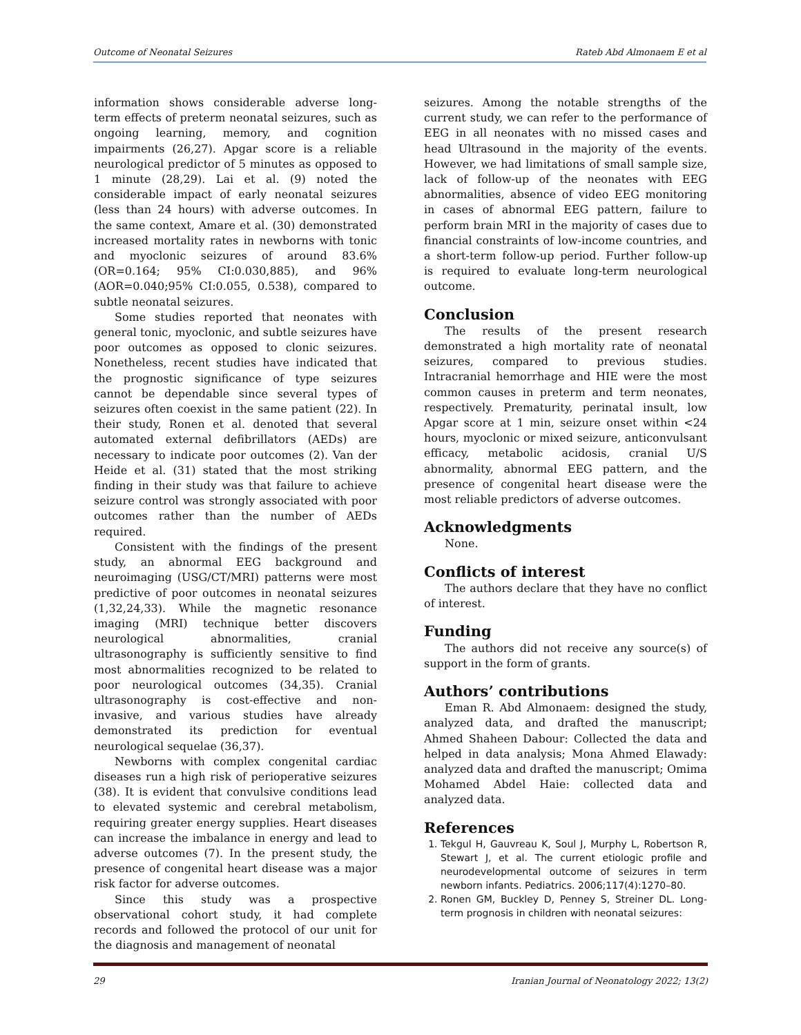Outcome of Neonatal Seizures Rateb Abd Almonaem E et al
information shows considerable adverse long-term effects of preterm neonatal seizures, such as ongoing learning, memory, and cognition impairments (26,27). Apgar score is a reliable neurological predictor of 5 minutes as opposed to 1 minute (28,29). Lai et al. (9) noted the considerable impact of early neonatal seizures (less than 24 hours) with adverse outcomes. In the same context, Amare et al. (30) demonstrated increased mortality rates in newborns with tonic and myoclonic seizures of around 83.6% (OR=0.164; 95% CI:0.030,885), and 96% (AOR=0.040;95% CI:0.055, 0.538), compared to subtle neonatal seizures.
Some studies reported that neonates with general tonic, myoclonic, and subtle seizures have poor outcomes as opposed to clonic seizures. Nonetheless, recent studies have indicated that the prognostic significance of type seizures cannot be dependable since several types of seizures often coexist in the same patient (22). In their study, Ronen et al. denoted that several automated external defibrillators (AEDs) are necessary to indicate poor outcomes (2). Van der Heide et al. (31) stated that the most striking finding in their study was that failure to achieve seizure control was strongly associated with poor outcomes rather than the number of AEDs required.
Consistent with the findings of the present study, an abnormal EEG background and neuroimaging (USG/CT/MRI) patterns were most predictive of poor outcomes in neonatal seizures (1,32,24,33). While the magnetic resonance imaging (MRI) technique better discovers neurological abnormalities, cranial ultrasonography is sufficiently sensitive to find most abnormalities recognized to be related to poor neurological outcomes (34,35). Cranial ultrasonography is cost-effective and non-invasive, and various studies have already demonstrated its prediction for eventual neurological sequelae (36,37).
Newborns with complex congenital cardiac diseases run a high risk of perioperative seizures (38). It is evident that convulsive conditions lead to elevated systemic and cerebral metabolism, requiring greater energy supplies. Heart diseases can increase the imbalance in energy and lead to adverse outcomes (7). In the present study, the presence of congenital heart disease was a major risk factor for adverse outcomes.
Since this study was a prospective observational cohort study, it had complete records and followed the protocol of our unit for the diagnosis and management of neonatal
seizures. Among the notable strengths of the current study, we can refer to the performance of EEG in all neonates with no missed cases and head Ultrasound in the majority of the events. However, we had limitations of small sample size, lack of follow-up of the neonates with EEG abnormalities, absence of video EEG monitoring in cases of abnormal EEG pattern, failure to perform brain MRI in the majority of cases due to financial constraints of low-income countries, and a short-term follow-up period. Further follow-up is required to evaluate long-term neurological outcome.
Conclusion
The results of the present research demonstrated a high mortality rate of neonatal seizures, compared to previous studies. Intracranial hemorrhage and HIE were the most common causes in preterm and term neonates, respectively. Prematurity, perinatal insult, low Apgar score at 1 min, seizure onset within <24 hours, myoclonic or mixed seizure, anticonvulsant efficacy, metabolic acidosis, cranial U/S abnormality, abnormal EEG pattern, and the presence of congenital heart disease were the most reliable predictors of adverse outcomes.
Acknowledgments
None.
Conflicts of interest
The authors declare that they have no conflict of interest.
Funding
The authors did not receive any source(s) of support in the form of grants.
Authors’ contributions
Eman R. Abd Almonaem: designed the study, analyzed data, and drafted the manuscript; Ahmed Shaheen Dabour: Collected the data and helped in data analysis; Mona Ahmed Elawady: analyzed data and drafted the manuscript; Omima Mohamed Abdel Haie: collected data and analyzed data.
References
1. Tekgul H, Gauvreau K, Soul J, Murphy L, Robertson R, Stewart J, et al. The current etiologic profile and neurodevelopmental outcome of seizures in term newborn infants. Pediatrics. 2006;117(4):1270–80.
2. Ronen GM, Buckley D, Penney S, Streiner DL. Long-term prognosis in children with neonatal seizures:
29 Iranian Journal of Neonatology 2022; 13(2)